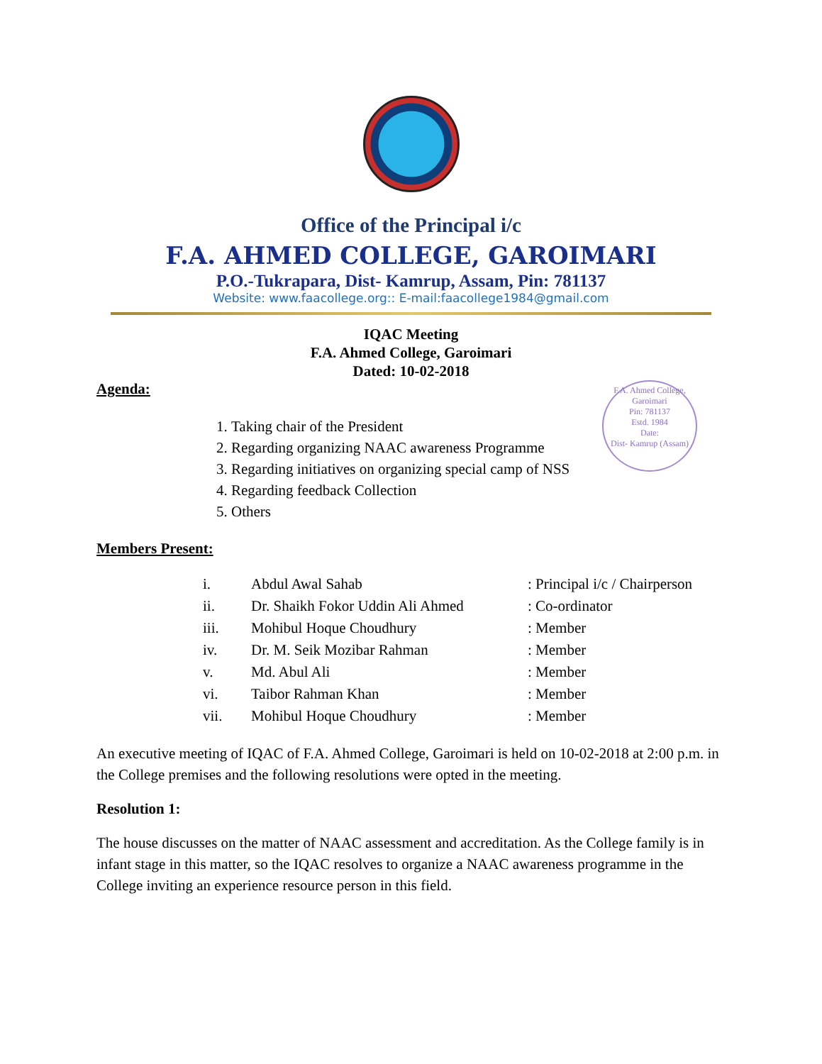Office of the Principal i/c
F.A. AHMED COLLEGE, GAROIMARI
P.O.-Tukrapara, Dist- Kamrup, Assam, Pin: 781137
Website: www.faacollege.org:: E-mail:faacollege1984@gmail.com
IQAC Meeting
F.A. Ahmed College, Garoimari
Dated: 10-02-2018
F.A. Ahmed College, Garoimari
Pin: 781137
Estd. 1984
Date:
Dist- Kamrup (Assam)
Agenda:
1. Taking chair of the President
2. Regarding organizing NAAC awareness Programme
3. Regarding initiatives on organizing special camp of NSS
4. Regarding feedback Collection
5. Others
Members Present:
| i. | Abdul Awal Sahab | : Principal i/c / Chairperson |
| ii. | Dr. Shaikh Fokor Uddin Ali Ahmed | : Co-ordinator |
| iii. | Mohibul Hoque Choudhury | : Member |
| iv. | Dr. M. Seik Mozibar Rahman | : Member |
| v. | Md. Abul Ali | : Member |
| vi. | Taibor Rahman Khan | : Member |
| vii. | Mohibul Hoque Choudhury | : Member |
An executive meeting of IQAC of F.A. Ahmed College, Garoimari is held on 10-02-2018 at 2:00 p.m. in the College premises and the following resolutions were opted in the meeting.
Resolution 1:
The house discusses on the matter of NAAC assessment and accreditation. As the College family is in infant stage in this matter, so the IQAC resolves to organize a NAAC awareness programme in the College inviting an experience resource person in this field.